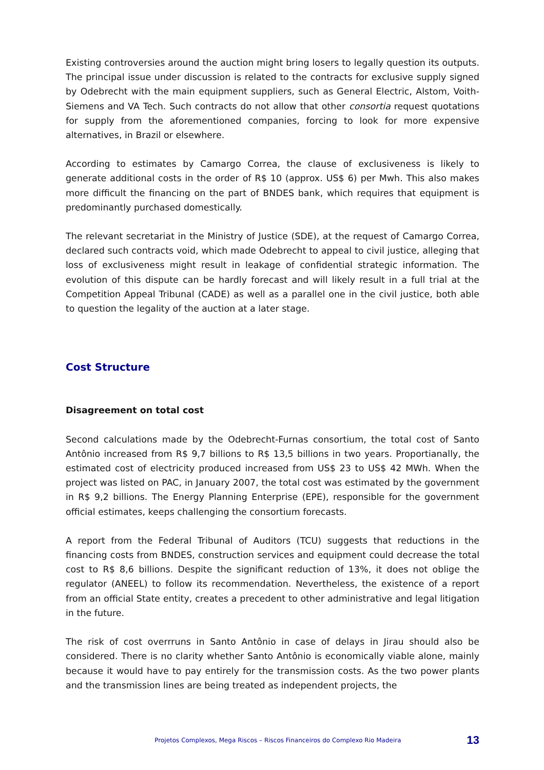Existing controversies around the auction might bring losers to legally question its outputs. The principal issue under discussion is related to the contracts for exclusive supply signed by Odebrecht with the main equipment suppliers, such as General Electric, Alstom, Voith-Siemens and VA Tech. Such contracts do not allow that other consortia request quotations for supply from the aforementioned companies, forcing to look for more expensive alternatives, in Brazil or elsewhere.
According to estimates by Camargo Correa, the clause of exclusiveness is likely to generate additional costs in the order of R$ 10 (approx. US$ 6) per Mwh. This also makes more difficult the financing on the part of BNDES bank, which requires that equipment is predominantly purchased domestically.
The relevant secretariat in the Ministry of Justice (SDE), at the request of Camargo Correa, declared such contracts void, which made Odebrecht to appeal to civil justice, alleging that loss of exclusiveness might result in leakage of confidential strategic information. The evolution of this dispute can be hardly forecast and will likely result in a full trial at the Competition Appeal Tribunal (CADE) as well as a parallel one in the civil justice, both able to question the legality of the auction at a later stage.
Cost Structure
Disagreement on total cost
Second calculations made by the Odebrecht-Furnas consortium, the total cost of Santo Antônio increased from R$ 9,7 billions to R$ 13,5 billions in two years. Proportianally, the estimated cost of electricity produced increased from US$ 23 to US$ 42 MWh. When the project was listed on PAC, in January 2007, the total cost was estimated by the government in R$ 9,2 billions. The Energy Planning Enterprise (EPE), responsible for the government official estimates, keeps challenging the consortium forecasts.
A report from the Federal Tribunal of Auditors (TCU) suggests that reductions in the financing costs from BNDES, construction services and equipment could decrease the total cost to R$ 8,6 billions. Despite the significant reduction of 13%, it does not oblige the regulator (ANEEL) to follow its recommendation. Nevertheless, the existence of a report from an official State entity, creates a precedent to other administrative and legal litigation in the future.
The risk of cost overrruns in Santo Antônio in case of delays in Jirau should also be considered. There is no clarity whether Santo Antônio is economically viable alone, mainly because it would have to pay entirely for the transmission costs. As the two power plants and the transmission lines are being treated as independent projects, the
Projetos Complexos, Mega Riscos – Riscos Financeiros do Complexo Rio Madeira 13